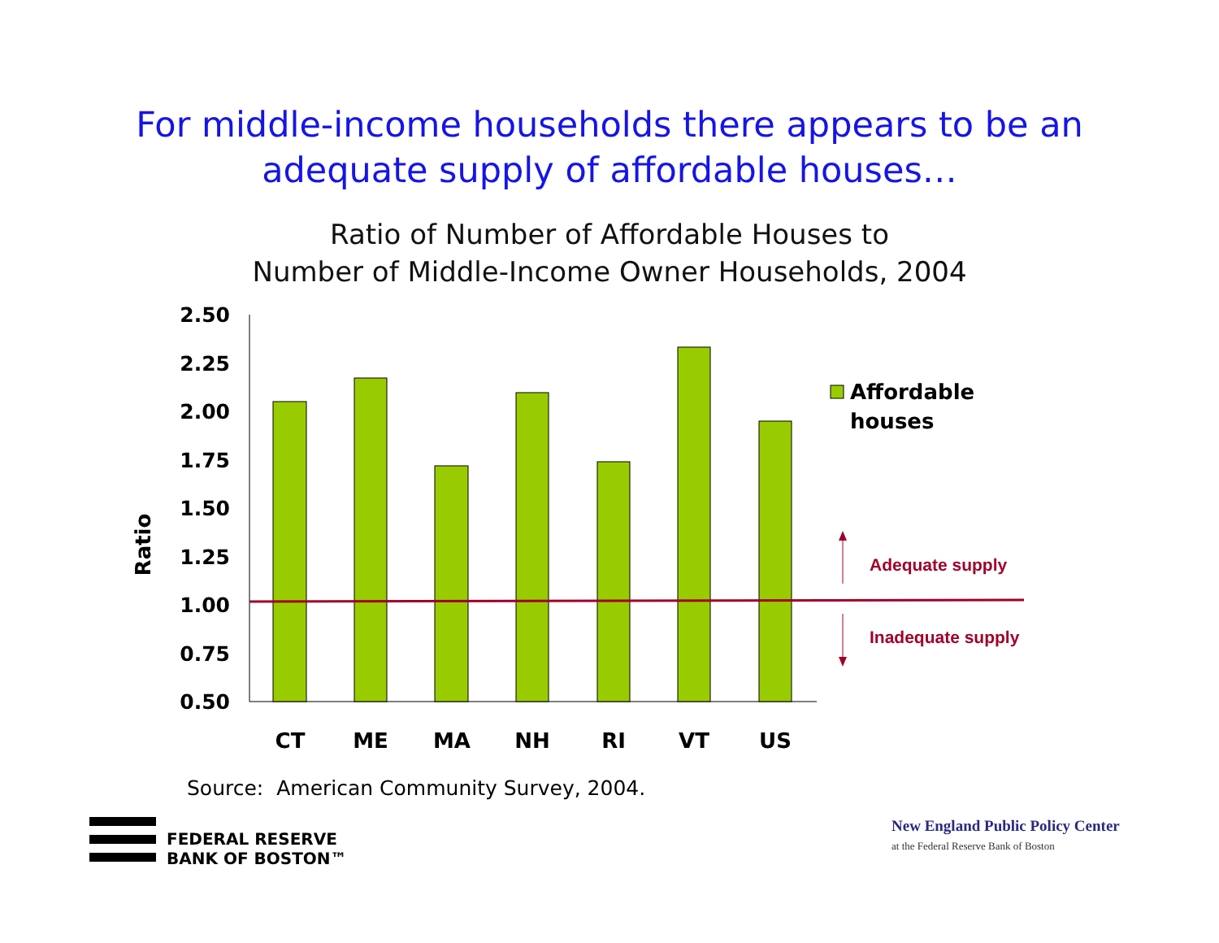For middle-income households there appears to be an
adequate supply of affordable houses…
Ratio of Number of Affordable Houses to
Number of Middle-Income Owner Households, 2004
Ratio
2.50
2.25
2.00
1.75
1.50
1.25
1.00
0.75
0.50
CT
ME
MA
NH
RI
VT
US
Affordable
houses
Adequate supply
Inadequate supply
Source: American Community Survey, 2004.
FEDERAL RESERVE
BANK OF BOSTON™
New England Public Policy Center
at the Federal Reserve Bank of Boston